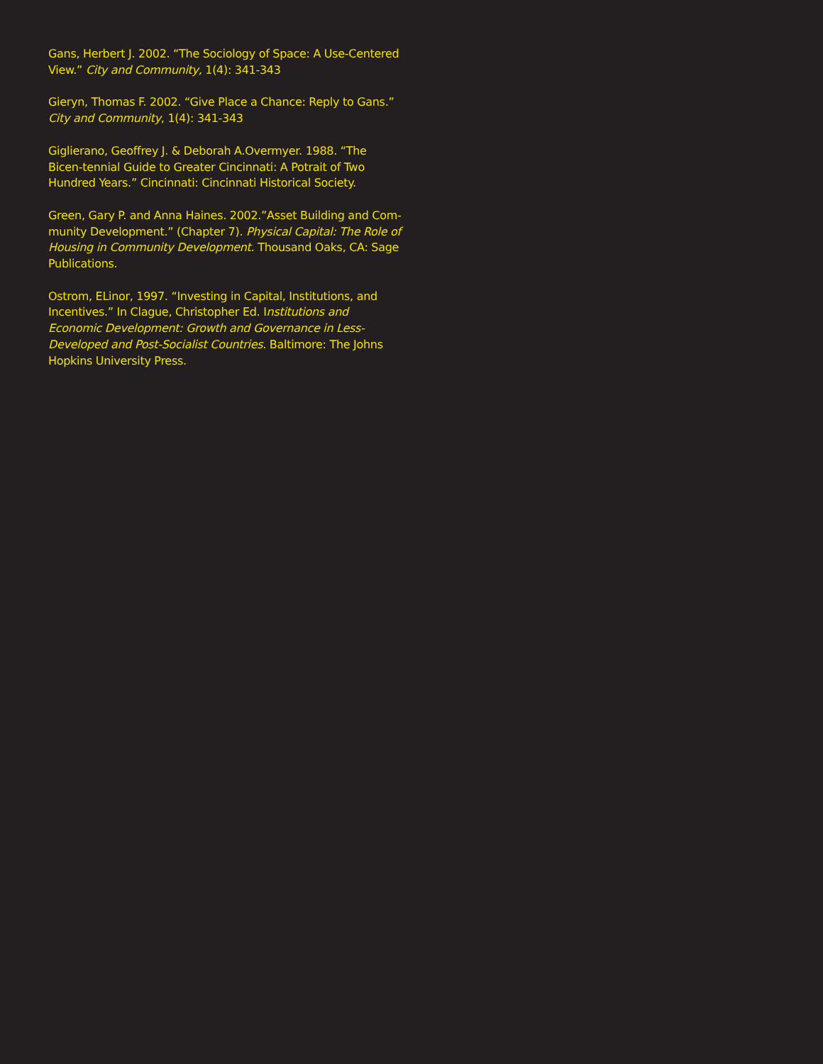Gans, Herbert J. 2002. “The Sociology of Space: A Use-Centered View.” City and Community, 1(4): 341-343
Gieryn, Thomas F. 2002. “Give Place a Chance: Reply to Gans.” City and Community, 1(4): 341-343
Giglierano, Geoffrey J. & Deborah A.Overmyer. 1988. “The Bicen-tennial Guide to Greater Cincinnati: A Potrait of Two Hundred Years.” Cincinnati: Cincinnati Historical Society.
Green, Gary P. and Anna Haines. 2002.”Asset Building and Com-munity Development.” (Chapter 7). Physical Capital: The Role of Housing in Community Development. Thousand Oaks, CA: Sage Publications.
Ostrom, ELinor, 1997. “Investing in Capital, Institutions, and Incentives.” In Clague, Christopher Ed. Institutions and Economic Development: Growth and Governance in Less-Developed and Post-Socialist Countries. Baltimore: The Johns Hopkins University Press.